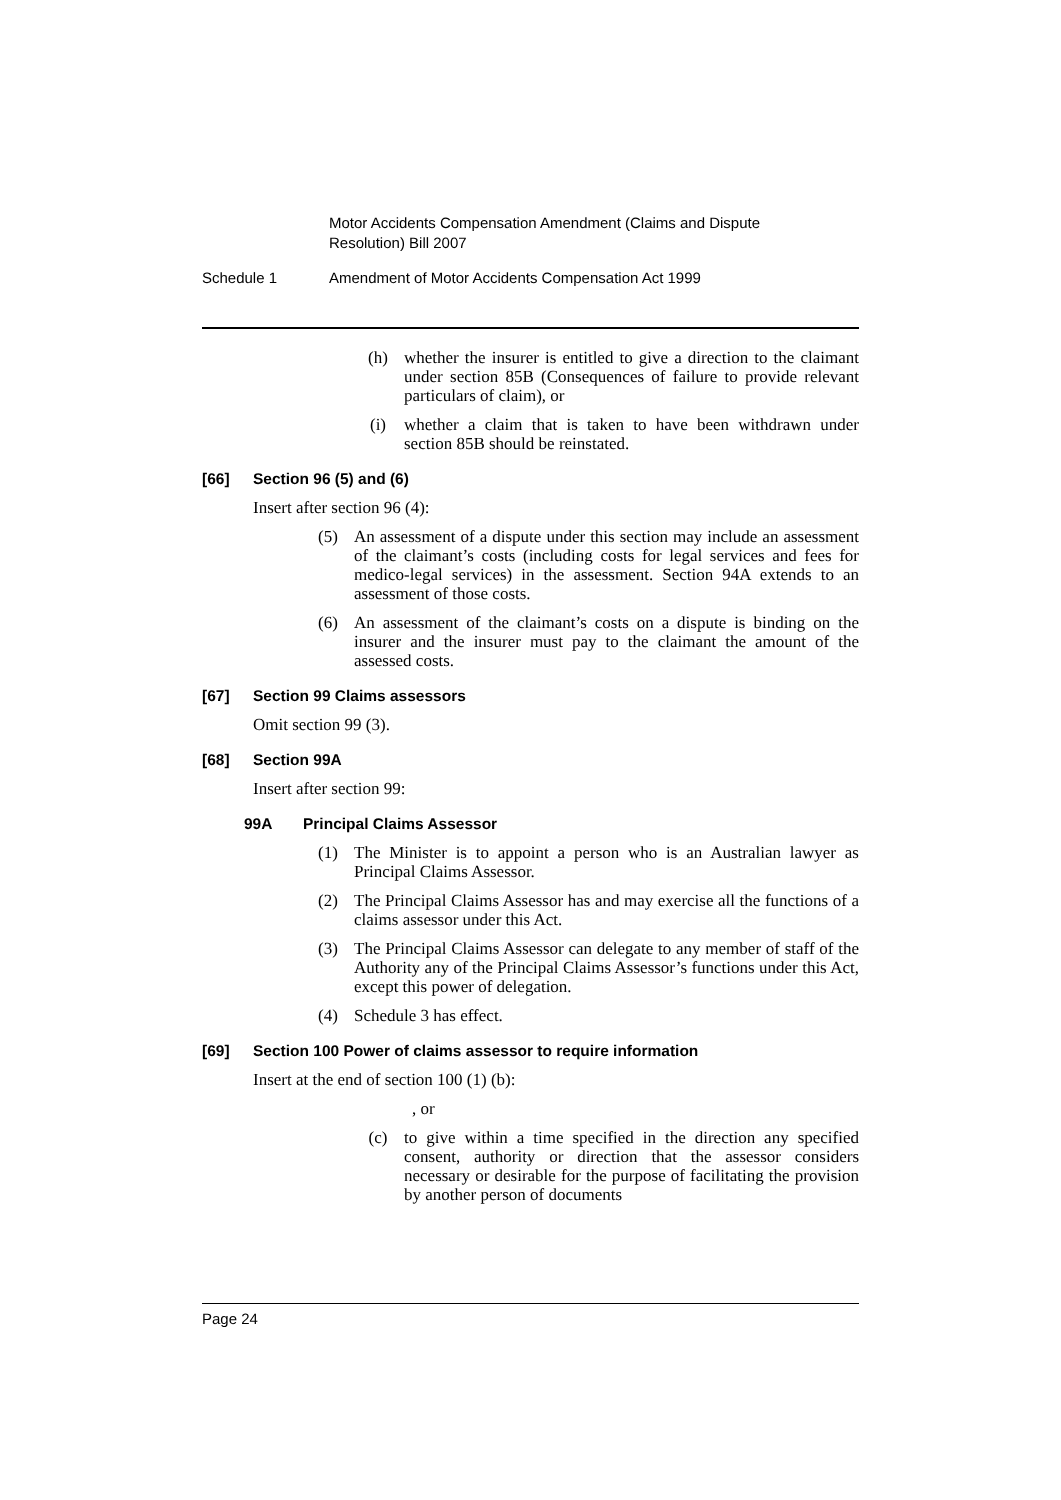Motor Accidents Compensation Amendment (Claims and Dispute Resolution) Bill 2007
Schedule 1 Amendment of Motor Accidents Compensation Act 1999
(h) whether the insurer is entitled to give a direction to the claimant under section 85B (Consequences of failure to provide relevant particulars of claim), or
(i) whether a claim that is taken to have been withdrawn under section 85B should be reinstated.
[66] Section 96 (5) and (6)
Insert after section 96 (4):
(5) An assessment of a dispute under this section may include an assessment of the claimant’s costs (including costs for legal services and fees for medico-legal services) in the assessment. Section 94A extends to an assessment of those costs.
(6) An assessment of the claimant’s costs on a dispute is binding on the insurer and the insurer must pay to the claimant the amount of the assessed costs.
[67] Section 99 Claims assessors
Omit section 99 (3).
[68] Section 99A
Insert after section 99:
99A Principal Claims Assessor
(1) The Minister is to appoint a person who is an Australian lawyer as Principal Claims Assessor.
(2) The Principal Claims Assessor has and may exercise all the functions of a claims assessor under this Act.
(3) The Principal Claims Assessor can delegate to any member of staff of the Authority any of the Principal Claims Assessor’s functions under this Act, except this power of delegation.
(4) Schedule 3 has effect.
[69] Section 100 Power of claims assessor to require information
Insert at the end of section 100 (1) (b):
, or
(c) to give within a time specified in the direction any specified consent, authority or direction that the assessor considers necessary or desirable for the purpose of facilitating the provision by another person of documents
Page 24